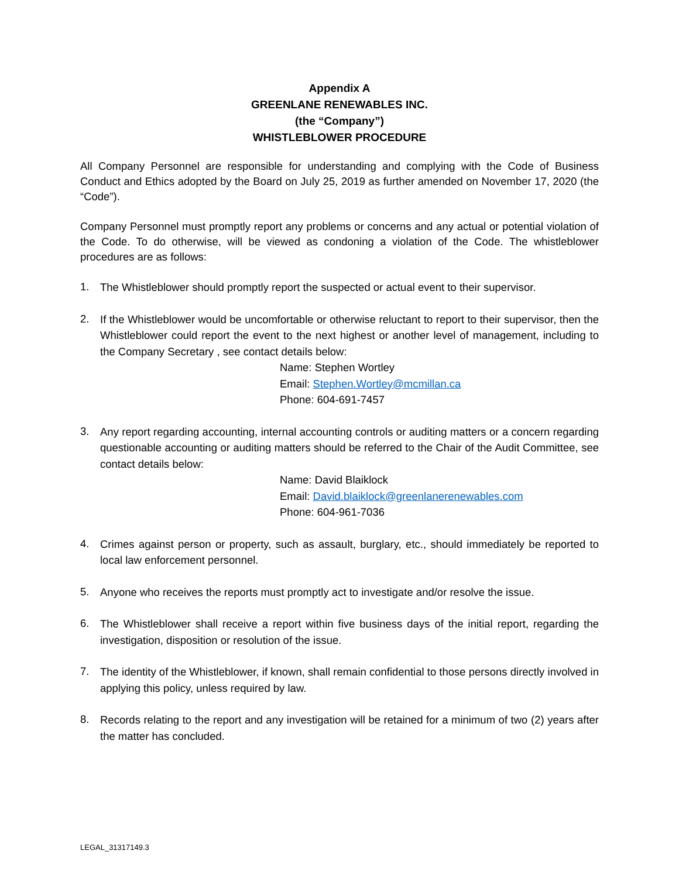Appendix A
GREENLANE RENEWABLES INC.
(the “Company”)
WHISTLEBLOWER PROCEDURE
All Company Personnel are responsible for understanding and complying with the Code of Business Conduct and Ethics adopted by the Board on July 25, 2019 as further amended on November 17, 2020 (the “Code”).
Company Personnel must promptly report any problems or concerns and any actual or potential violation of the Code. To do otherwise, will be viewed as condoning a violation of the Code. The whistleblower procedures are as follows:
1.
The Whistleblower should promptly report the suspected or actual event to their supervisor.
2.
If the Whistleblower would be uncomfortable or otherwise reluctant to report to their supervisor, then the Whistleblower could report the event to the next highest or another level of management, including to the Company Secretary , see contact details below:
Name: Stephen Wortley
Email: Stephen.Wortley@mcmillan.ca
Phone: 604-691-7457
3.
Any report regarding accounting, internal accounting controls or auditing matters or a concern regarding questionable accounting or auditing matters should be referred to the Chair of the Audit Committee, see contact details below:
Name: David Blaiklock
Email: David.blaiklock@greenlanerenewables.com
Phone: 604-961-7036
4.
Crimes against person or property, such as assault, burglary, etc., should immediately be reported to local law enforcement personnel.
5.
Anyone who receives the reports must promptly act to investigate and/or resolve the issue.
6.
The Whistleblower shall receive a report within five business days of the initial report, regarding the investigation, disposition or resolution of the issue.
7.
The identity of the Whistleblower, if known, shall remain confidential to those persons directly involved in applying this policy, unless required by law.
8.
Records relating to the report and any investigation will be retained for a minimum of two (2) years after the matter has concluded.
LEGAL_31317149.3